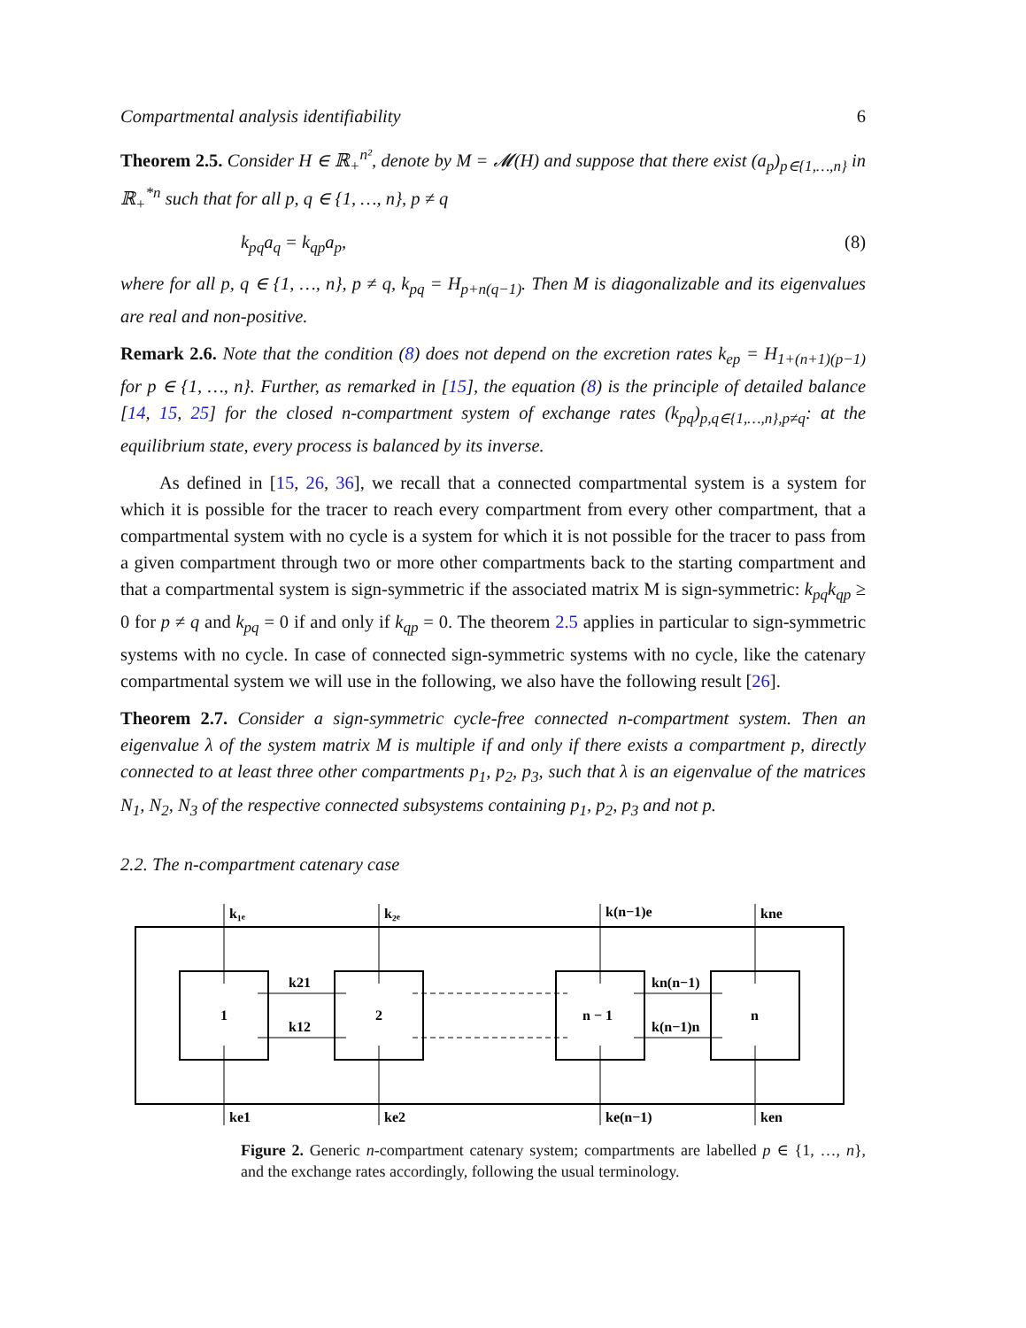Compartmental analysis identifiability 6
Theorem 2.5. Consider H ∈ ℝ<sub>+</sub><sup>n²</sup>, denote by M = 𝓜(H) and suppose that there exist (a<sub>p</sub>)<sub>p∈{1,…,n}</sub> in ℝ<sub>+</sub><sup>*n</sup> such that for all p, q ∈ {1, …, n}, p ≠ q
k<sub>pq</sub>a<sub>q</sub> = k<sub>qp</sub>a<sub>p</sub>, (8)
where for all p, q ∈ {1, …, n}, p ≠ q, k<sub>pq</sub> = H<sub>p+n(q−1)</sub>. Then M is diagonalizable and its eigenvalues are real and non-positive.
Remark 2.6. Note that the condition (8) does not depend on the excretion rates k<sub>ep</sub> = H<sub>1+(n+1)(p−1)</sub> for p ∈ {1, …, n}. Further, as remarked in [15], the equation (8) is the principle of detailed balance [14, 15, 25] for the closed n-compartment system of exchange rates (k<sub>pq</sub>)<sub>p,q∈{1,…,n},p≠q</sub>: at the equilibrium state, every process is balanced by its inverse.
As defined in [15, 26, 36], we recall that a connected compartmental system is a system for which it is possible for the tracer to reach every compartment from every other compartment, that a compartmental system with no cycle is a system for which it is not possible for the tracer to pass from a given compartment through two or more other compartments back to the starting compartment and that a compartmental system is sign-symmetric if the associated matrix M is sign-symmetric: k<sub>pq</sub>k<sub>qp</sub> ≥ 0 for p ≠ q and k<sub>pq</sub> = 0 if and only if k<sub>qp</sub> = 0. The theorem 2.5 applies in particular to sign-symmetric systems with no cycle. In case of connected sign-symmetric systems with no cycle, like the catenary compartmental system we will use in the following, we also have the following result [26].
Theorem 2.7. Consider a sign-symmetric cycle-free connected n-compartment system. Then an eigenvalue λ of the system matrix M is multiple if and only if there exists a compartment p, directly connected to at least three other compartments p<sub>1</sub>, p<sub>2</sub>, p<sub>3</sub>, such that λ is an eigenvalue of the matrices N<sub>1</sub>, N<sub>2</sub>, N<sub>3</sub> of the respective connected subsystems containing p<sub>1</sub>, p<sub>2</sub>, p<sub>3</sub> and not p.
2.2. The n-compartment catenary case
k₁ₑ
k₂ₑ
k(n−1)e
kne
1
2
n − 1
n
k21
k12
kn(n−1)
k(n−1)n
ke1
ke2
ke(n−1)
ken
Figure 2. Generic n-compartment catenary system; compartments are labelled p ∈ {1, …, n}, and the exchange rates accordingly, following the usual terminology.